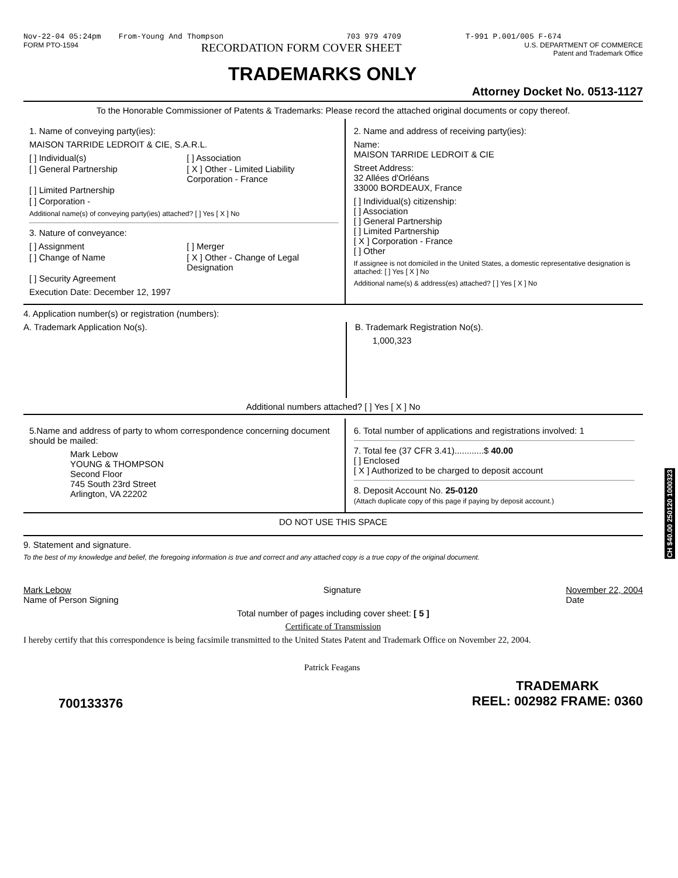Nov-22-04 05:24pm From-Young And Thompson 703 979 4709 T-991 P.001/005 F-674
FORM PTO-1594 RECORDATION FORM COVER SHEET U.S. DEPARTMENT OF COMMERCE
Patent and Trademark Office
TRADEMARKS ONLY
Attorney Docket No. 0513-1127
To the Honorable Commissioner of Patents & Trademarks: Please record the attached original documents or copy thereof.
1. Name of conveying party(ies):
MAISON TARRIDE LEDROIT & CIE, S.A.R.L.
[ ] Individual(s) [ ] Association [ ] General Partnership [ X ] Other - Limited Liability Corporation - France [ ] Limited Partnership [ ] Corporation -
Additional name(s) of conveying party(ies) attached? [ ] Yes [ X ] No
3. Nature of conveyance:
[ ] Assignment [ ] Merger [ ] Change of Name [ X ] Other - Change of Legal Designation [ ] Security Agreement
Execution Date: December 12, 1997
2. Name and address of receiving party(ies):
Name:
MAISON TARRIDE LEDROIT & CIE
Street Address:
32 Allées d'Orléans
33000 BORDEAUX, France
[ ] Individual(s) citizenship:
[ ] Association
[ ] General Partnership
[ ] Limited Partnership
[ X ] Corporation - France
[ ] Other
If assignee is not domiciled in the United States, a domestic representative designation is attached: [ ] Yes [ X ] No
Additional name(s) & address(es) attached? [ ] Yes [ X ] No
4. Application number(s) or registration (numbers):
A. Trademark Application No(s).
B. Trademark Registration No(s).
1,000,323
Additional numbers attached? [ ] Yes [ X ] No
5.Name and address of party to whom correspondence concerning document should be mailed:
Mark Lebow
YOUNG & THOMPSON
Second Floor
745 South 23rd Street
Arlington, VA 22202
6. Total number of applications and registrations involved: 1
7. Total fee (37 CFR 3.41)............$ 40.00
[ ] Enclosed
[ X ] Authorized to be charged to deposit account
8. Deposit Account No. 25-0120
(Attach duplicate copy of this page if paying by deposit account.)
DO NOT USE THIS SPACE
9. Statement and signature.
To the best of my knowledge and belief, the foregoing information is true and correct and any attached copy is a true copy of the original document.
Mark Lebow
Name of Person Signing Signature November 22, 2004
Date
Total number of pages including cover sheet: [ 5 ]
Certificate of Transmission
I hereby certify that this correspondence is being facsimile transmitted to the United States Patent and Trademark Office on November 22, 2004.
Patrick Feagans
700133376 TRADEMARK
REEL: 002982 FRAME: 0360
CH $40.00 250120 1000323